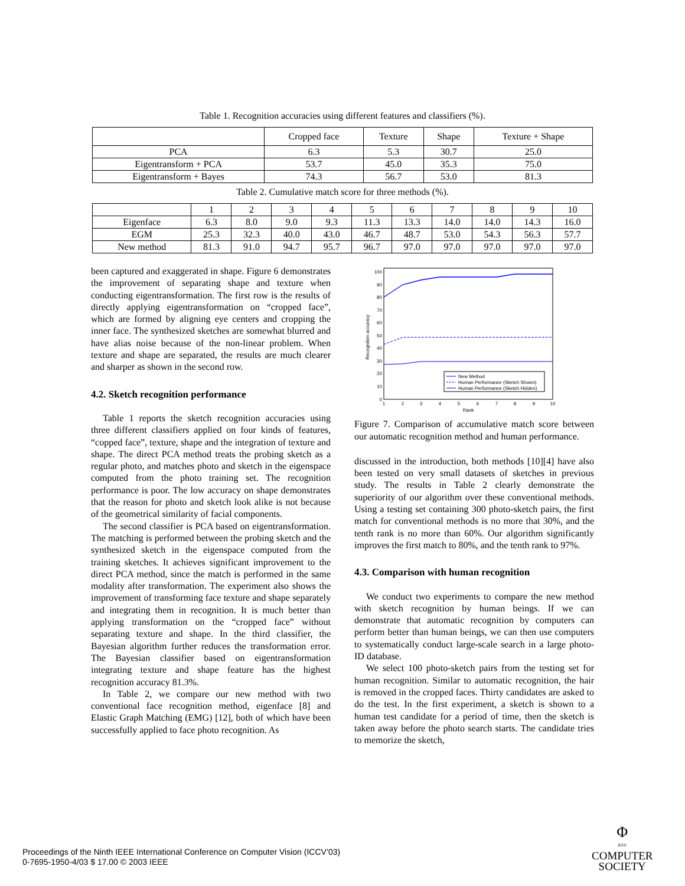Table 1. Recognition accuracies using different features and classifiers (%).
| | Cropped face | Texture | Shape | Texture + Shape |
| --- | --- | --- | --- | --- |
| PCA | 6.3 | 5.3 | 30.7 | 25.0 |
| Eigentransform + PCA | 53.7 | 45.0 | 35.3 | 75.0 |
| Eigentransform + Bayes | 74.3 | 56.7 | 53.0 | 81.3 |
Table 2. Cumulative match score for three methods (%).
| | 1 | 2 | 3 | 4 | 5 | 6 | 7 | 8 | 9 | 10 |
| --- | --- | --- | --- | --- | --- | --- | --- | --- | --- | --- |
| Eigenface | 6.3 | 8.0 | 9.0 | 9.3 | 11.3 | 13.3 | 14.0 | 14.0 | 14.3 | 16.0 |
| EGM | 25.3 | 32.3 | 40.0 | 43.0 | 46.7 | 48.7 | 53.0 | 54.3 | 56.3 | 57.7 |
| New method | 81.3 | 91.0 | 94.7 | 95.7 | 96.7 | 97.0 | 97.0 | 97.0 | 97.0 | 97.0 |
been captured and exaggerated in shape. Figure 6 demonstrates the improvement of separating shape and texture when conducting eigentransformation. The first row is the results of directly applying eigentransformation on “cropped face”, which are formed by aligning eye centers and cropping the inner face. The synthesized sketches are somewhat blurred and have alias noise because of the non-linear problem. When texture and shape are separated, the results are much clearer and sharper as shown in the second row.
4.2. Sketch recognition performance
Table 1 reports the sketch recognition accuracies using three different classifiers applied on four kinds of features, “copped face”, texture, shape and the integration of texture and shape. The direct PCA method treats the probing sketch as a regular photo, and matches photo and sketch in the eigenspace computed from the photo training set. The recognition performance is poor. The low accuracy on shape demonstrates that the reason for photo and sketch look alike is not because of the geometrical similarity of facial components.
The second classifier is PCA based on eigentransformation. The matching is performed between the probing sketch and the synthesized sketch in the eigenspace computed from the training sketches. It achieves significant improvement to the direct PCA method, since the match is performed in the same modality after transformation. The experiment also shows the improvement of transforming face texture and shape separately and integrating them in recognition. It is much better than applying transformation on the “cropped face” without separating texture and shape. In the third classifier, the Bayesian algorithm further reduces the transformation error. The Bayesian classifier based on eigentransformation integrating texture and shape feature has the highest recognition accuracy 81.3%.
In Table 2, we compare our new method with two conventional face recognition method, eigenface [8] and Elastic Graph Matching (EMG) [12], both of which have been successfully applied to face photo recognition. As
0
10
20
30
40
50
60
70
80
90
100
1
2
3
4
5
6
7
8
9
10
Rank
Recognition accuracy
New Method
Human Performance (Sketch Shown)
Human Performance (Sketch Hidden)
Figure 7. Comparison of accumulative match score between our automatic recognition method and human performance.
discussed in the introduction, both methods [10][4] have also been tested on very small datasets of sketches in previous study. The results in Table 2 clearly demonstrate the superiority of our algorithm over these conventional methods. Using a testing set containing 300 photo-sketch pairs, the first match for conventional methods is no more that 30%, and the tenth rank is no more than 60%. Our algorithm significantly improves the first match to 80%, and the tenth rank to 97%.
4.3. Comparison with human recognition
We conduct two experiments to compare the new method with sketch recognition by human beings. If we can demonstrate that automatic recognition by computers can perform better than human beings, we can then use computers to systematically conduct large-scale search in a large photo-ID database.
We select 100 photo-sketch pairs from the testing set for human recognition. Similar to automatic recognition, the hair is removed in the cropped faces. Thirty candidates are asked to do the test. In the first experiment, a sketch is shown to a human test candidate for a period of time, then the sketch is taken away before the photo search starts. The candidate tries to memorize the sketch,
Proceedings of the Ninth IEEE International Conference on Computer Vision (ICCV’03)
0-7695-1950-4/03 $ 17.00 © 2003 IEEE
Φ
IEEE
COMPUTER
SOCIETY